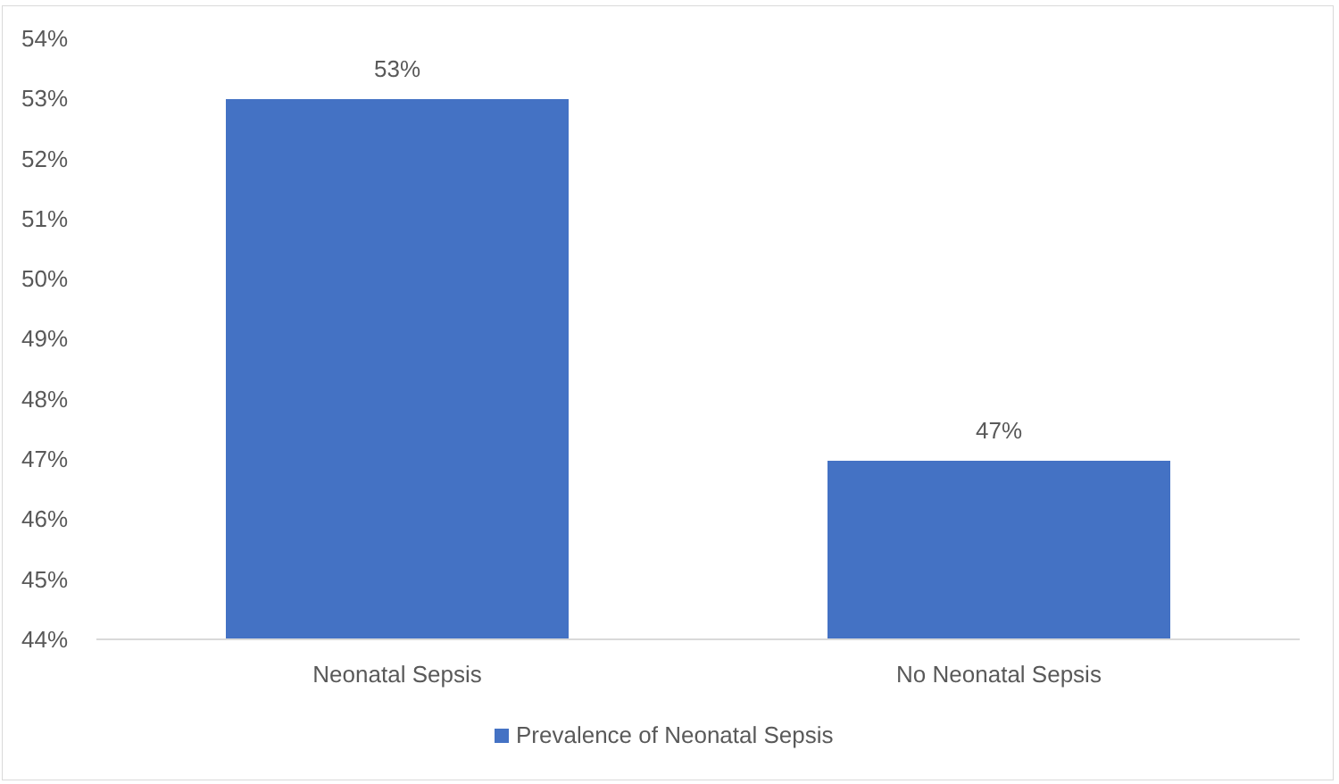54%
53%
52%
51%
50%
49%
48%
47%
46%
45%
44%
53%
47%
Neonatal Sepsis No Neonatal Sepsis
Prevalence of Neonatal Sepsis